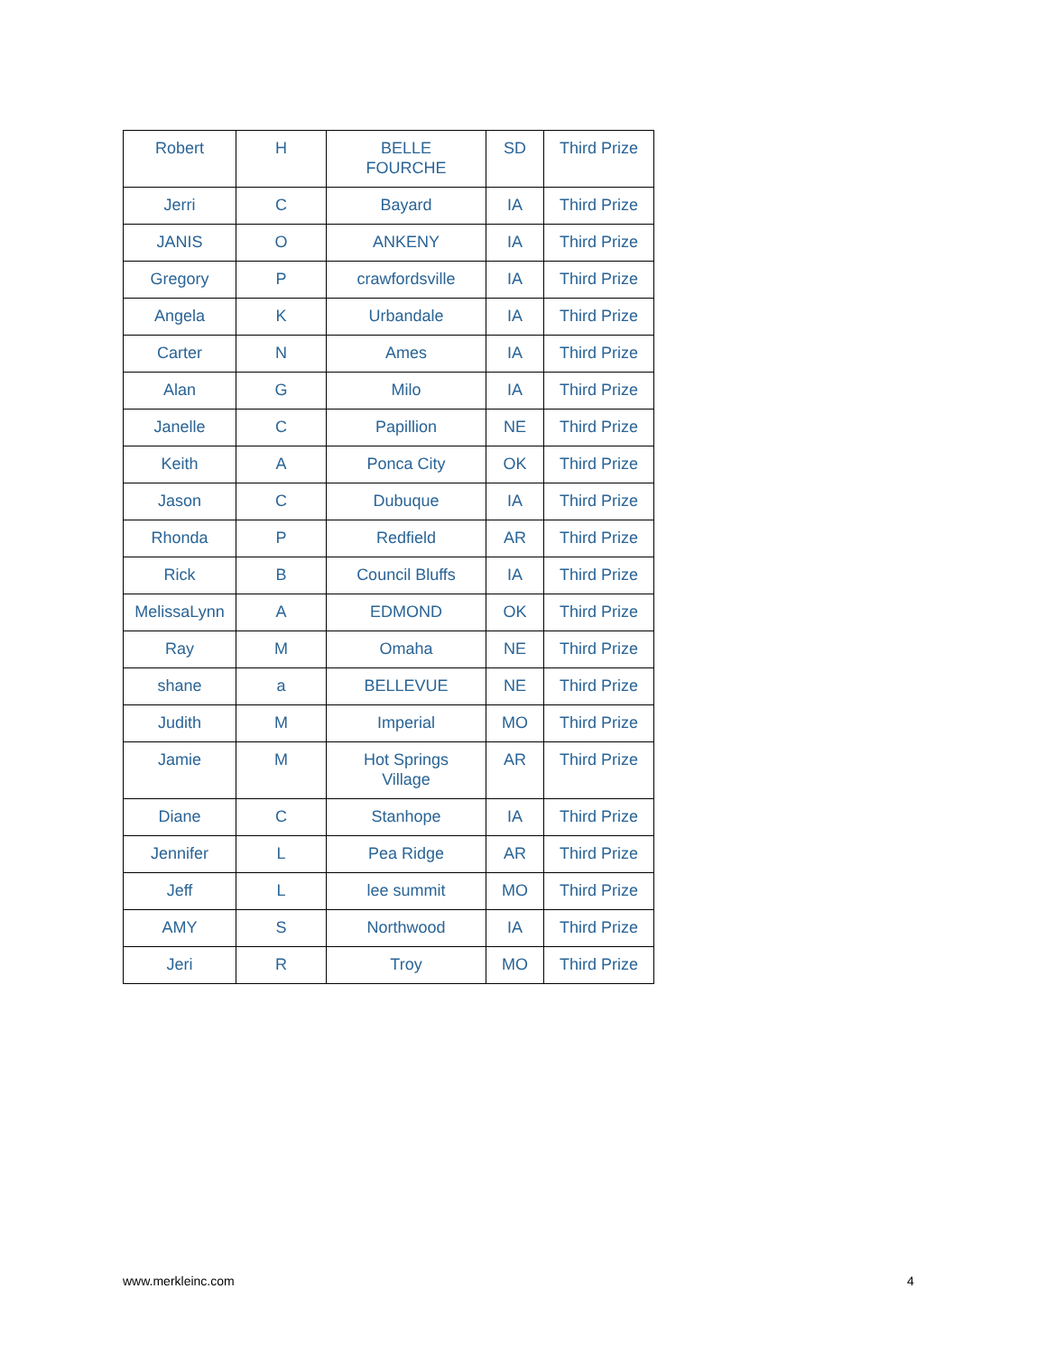| Robert | H | BELLE FOURCHE | SD | Third Prize |
| Jerri | C | Bayard | IA | Third Prize |
| JANIS | O | ANKENY | IA | Third Prize |
| Gregory | P | crawfordsville | IA | Third Prize |
| Angela | K | Urbandale | IA | Third Prize |
| Carter | N | Ames | IA | Third Prize |
| Alan | G | Milo | IA | Third Prize |
| Janelle | C | Papillion | NE | Third Prize |
| Keith | A | Ponca City | OK | Third Prize |
| Jason | C | Dubuque | IA | Third Prize |
| Rhonda | P | Redfield | AR | Third Prize |
| Rick | B | Council Bluffs | IA | Third Prize |
| MelissaLynn | A | EDMOND | OK | Third Prize |
| Ray | M | Omaha | NE | Third Prize |
| shane | a | BELLEVUE | NE | Third Prize |
| Judith | M | Imperial | MO | Third Prize |
| Jamie | M | Hot Springs Village | AR | Third Prize |
| Diane | C | Stanhope | IA | Third Prize |
| Jennifer | L | Pea Ridge | AR | Third Prize |
| Jeff | L | lee summit | MO | Third Prize |
| AMY | S | Northwood | IA | Third Prize |
| Jeri | R | Troy | MO | Third Prize |
www.merkleinc.com 4